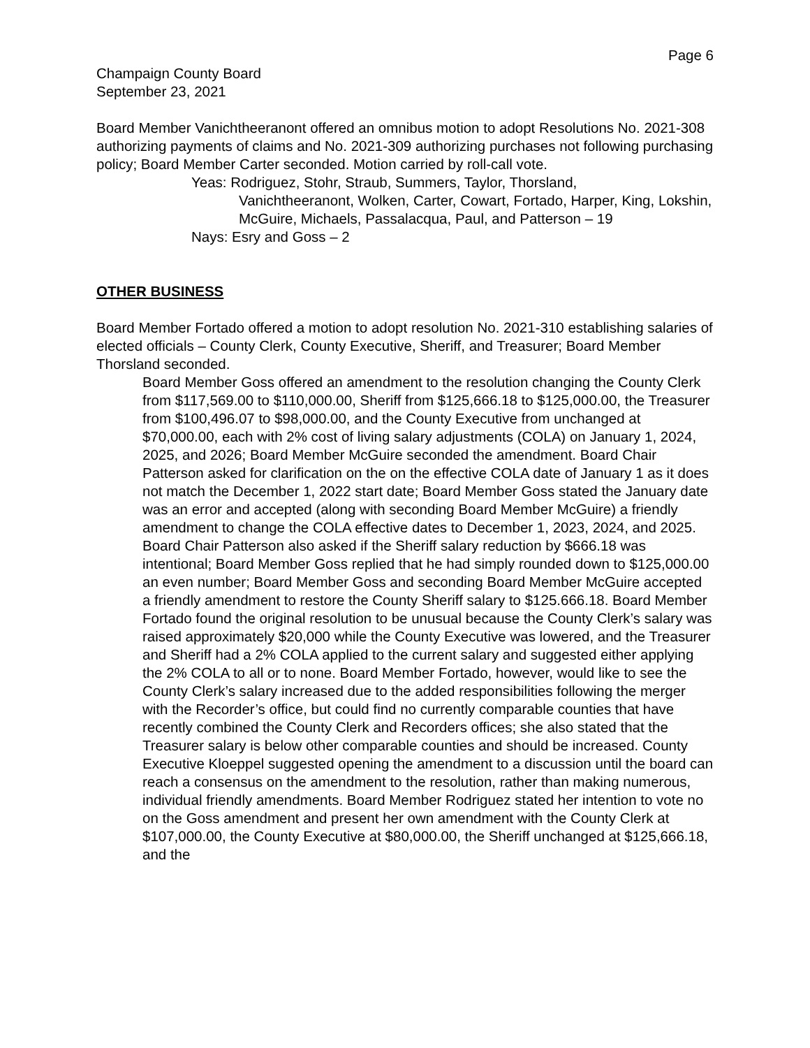Page 6
Champaign County Board
September 23, 2021
Board Member Vanichtheeranont offered an omnibus motion to adopt Resolutions No. 2021-308 authorizing payments of claims and No. 2021-309 authorizing purchases not following purchasing policy; Board Member Carter seconded. Motion carried by roll-call vote.
Yeas: Rodriguez, Stohr, Straub, Summers, Taylor, Thorsland,
Vanichtheeranont, Wolken, Carter, Cowart, Fortado, Harper, King, Lokshin, McGuire, Michaels, Passalacqua, Paul, and Patterson – 19
Nays: Esry and Goss – 2
OTHER BUSINESS
Board Member Fortado offered a motion to adopt resolution No. 2021-310 establishing salaries of elected officials – County Clerk, County Executive, Sheriff, and Treasurer; Board Member Thorsland seconded.
Board Member Goss offered an amendment to the resolution changing the County Clerk from $117,569.00 to $110,000.00, Sheriff from $125,666.18 to $125,000.00, the Treasurer from $100,496.07 to $98,000.00, and the County Executive from unchanged at $70,000.00, each with 2% cost of living salary adjustments (COLA) on January 1, 2024, 2025, and 2026; Board Member McGuire seconded the amendment. Board Chair Patterson asked for clarification on the on the effective COLA date of January 1 as it does not match the December 1, 2022 start date; Board Member Goss stated the January date was an error and accepted (along with seconding Board Member McGuire) a friendly amendment to change the COLA effective dates to December 1, 2023, 2024, and 2025. Board Chair Patterson also asked if the Sheriff salary reduction by $666.18 was intentional; Board Member Goss replied that he had simply rounded down to $125,000.00 an even number; Board Member Goss and seconding Board Member McGuire accepted a friendly amendment to restore the County Sheriff salary to $125.666.18. Board Member Fortado found the original resolution to be unusual because the County Clerk’s salary was raised approximately $20,000 while the County Executive was lowered, and the Treasurer and Sheriff had a 2% COLA applied to the current salary and suggested either applying the 2% COLA to all or to none. Board Member Fortado, however, would like to see the County Clerk’s salary increased due to the added responsibilities following the merger with the Recorder’s office, but could find no currently comparable counties that have recently combined the County Clerk and Recorders offices; she also stated that the Treasurer salary is below other comparable counties and should be increased. County Executive Kloeppel suggested opening the amendment to a discussion until the board can reach a consensus on the amendment to the resolution, rather than making numerous, individual friendly amendments. Board Member Rodriguez stated her intention to vote no on the Goss amendment and present her own amendment with the County Clerk at $107,000.00, the County Executive at $80,000.00, the Sheriff unchanged at $125,666.18, and the